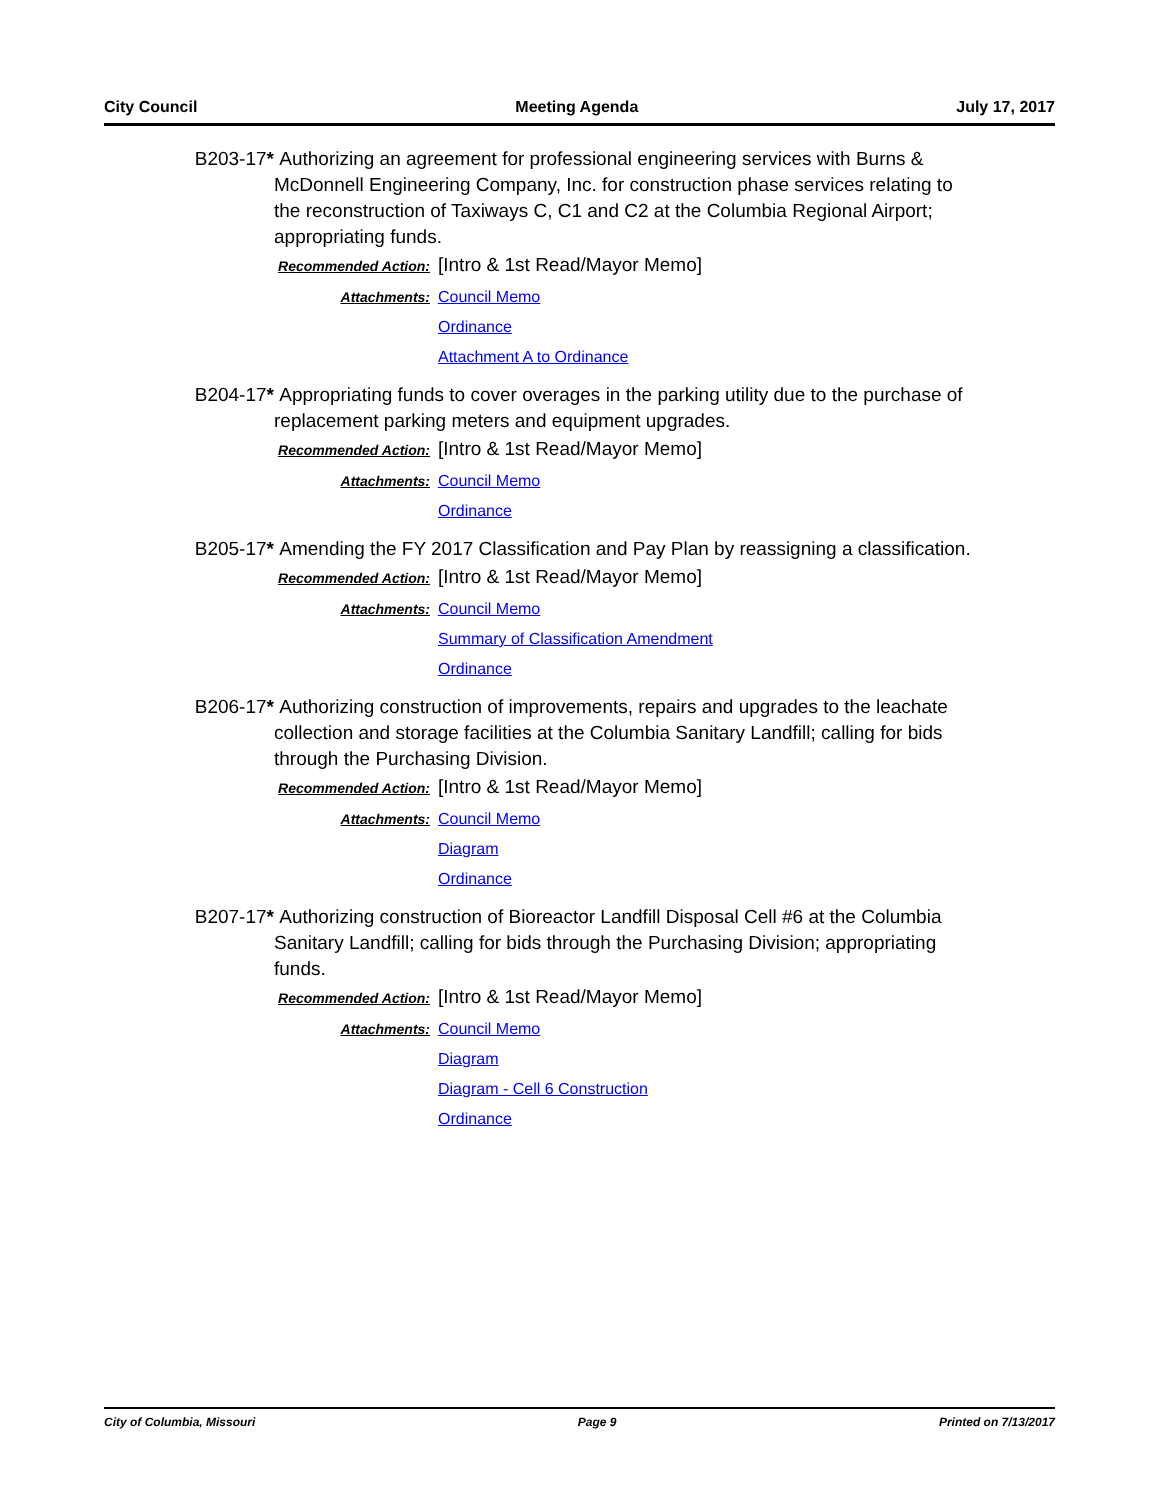City Council Meeting Agenda July 17, 2017
B203-17* Authorizing an agreement for professional engineering services with Burns & McDonnell Engineering Company, Inc. for construction phase services relating to the reconstruction of Taxiways C, C1 and C2 at the Columbia Regional Airport; appropriating funds.
Recommended Action:
[Intro & 1st Read/Mayor Memo]
Attachments: Council Memo
Ordinance
Attachment A to Ordinance
B204-17* Appropriating funds to cover overages in the parking utility due to the purchase of replacement parking meters and equipment upgrades.
Recommended Action:
[Intro & 1st Read/Mayor Memo]
Attachments: Council Memo
Ordinance
B205-17* Amending the FY 2017 Classification and Pay Plan by reassigning a classification.
Recommended Action:
[Intro & 1st Read/Mayor Memo]
Attachments: Council Memo
Summary of Classification Amendment
Ordinance
B206-17* Authorizing construction of improvements, repairs and upgrades to the leachate collection and storage facilities at the Columbia Sanitary Landfill; calling for bids through the Purchasing Division.
Recommended Action:
[Intro & 1st Read/Mayor Memo]
Attachments: Council Memo
Diagram
Ordinance
B207-17* Authorizing construction of Bioreactor Landfill Disposal Cell #6 at the Columbia Sanitary Landfill; calling for bids through the Purchasing Division; appropriating funds.
Recommended Action:
[Intro & 1st Read/Mayor Memo]
Attachments: Council Memo
Diagram
Diagram - Cell 6 Construction
Ordinance
City of Columbia, Missouri Page 9 Printed on 7/13/2017